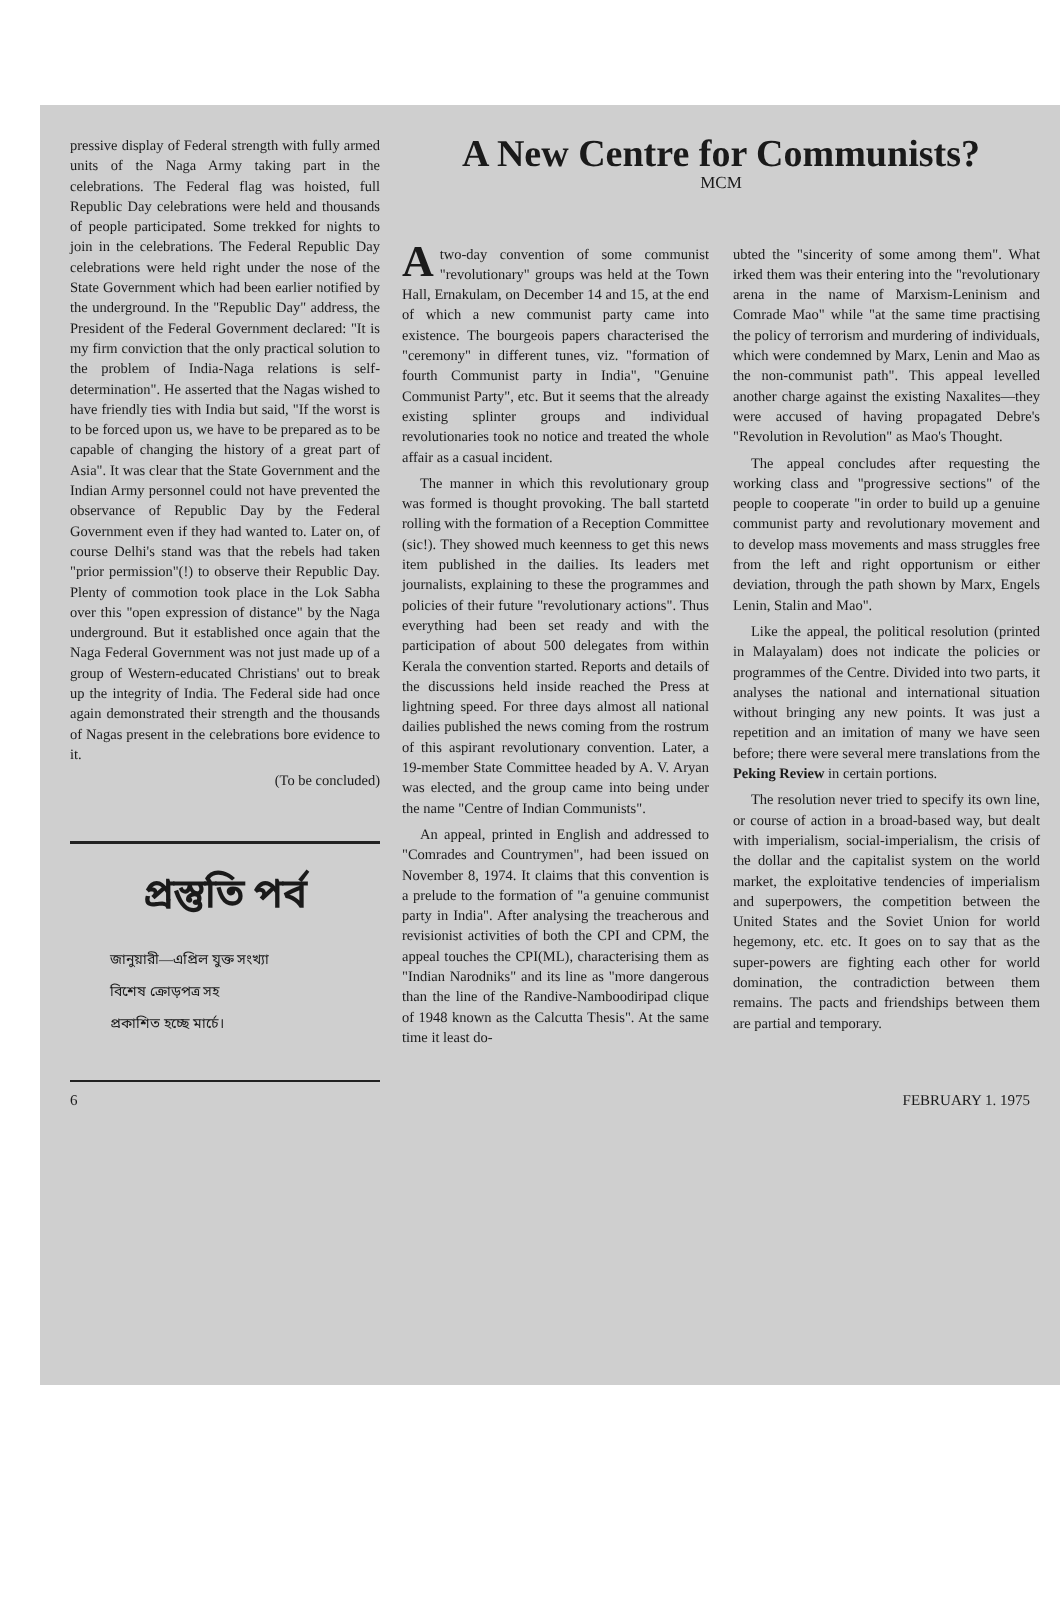pressive display of Federal strength with fully armed units of the Naga Army taking part in the celebrations. The Federal flag was hoisted, full Republic Day celebrations were held and thousands of people participated. Some trekked for nights to join in the celebrations. The Federal Republic Day celebrations were held right under the nose of the State Government which had been earlier notified by the underground. In the "Republic Day" address, the President of the Federal Government declared: "It is my firm conviction that the only practical solution to the problem of India-Naga relations is self-determination". He asserted that the Nagas wished to have friendly ties with India but said, "If the worst is to be forced upon us, we have to be prepared as to be capable of changing the history of a great part of Asia". It was clear that the State Government and the Indian Army personnel could not have prevented the observance of Republic Day by the Federal Government even if they had wanted to. Later on, of course Delhi's stand was that the rebels had taken "prior permission"(!) to observe their Republic Day. Plenty of commotion took place in the Lok Sabha over this "open expression of distance" by the Naga underground. But it established once again that the Naga Federal Government was not just made up of a group of Western-educated Christians' out to break up the integrity of India. The Federal side had once again demonstrated their strength and the thousands of Nagas present in the celebrations bore evidence to it.
(To be concluded)
প্রস্তুতি পর্ব
জানুয়ারী—এপ্রিল যুক্ত সংখ্যা
বিশেষ ক্রোড়পত্র সহ
প্রকাশিত হচ্ছে মার্চে।
A New Centre for Communists?
MCM
Atwo-day convention of some communist "revolutionary" groups was held at the Town Hall, Ernakulam, on December 14 and 15, at the end of which a new communist party came into existence. The bourgeois papers characterised the "ceremony" in different tunes, viz. "formation of fourth Communist party in India", "Genuine Communist Party", etc. But it seems that the already existing splinter groups and individual revolutionaries took no notice and treated the whole affair as a casual incident.
The manner in which this revolutionary group was formed is thought provoking. The ball startetd rolling with the formation of a Reception Committee (sic!). They showed much keenness to get this news item published in the dailies. Its leaders met journalists, explaining to these the programmes and policies of their future "revolutionary actions". Thus everything had been set ready and with the participation of about 500 delegates from within Kerala the convention started. Reports and details of the discussions held inside reached the Press at lightning speed. For three days almost all national dailies published the news coming from the rostrum of this aspirant revolutionary convention. Later, a 19-member State Committee headed by A. V. Aryan was elected, and the group came into being under the name "Centre of Indian Communists".
An appeal, printed in English and addressed to "Comrades and Countrymen", had been issued on November 8, 1974. It claims that this convention is a prelude to the formation of "a genuine communist party in India". After analysing the treacherous and revisionist activities of both the CPI and CPM, the appeal touches the CPI(ML), characterising them as "Indian Narodniks" and its line as "more dangerous than the line of the Randive-Namboodiripad clique of 1948 known as the Calcutta Thesis". At the same time it least do-
ubted the "sincerity of some among them". What irked them was their entering into the "revolutionary arena in the name of Marxism-Leninism and Comrade Mao" while "at the same time practising the policy of terrorism and murdering of individuals, which were condemned by Marx, Lenin and Mao as the non-communist path". This appeal levelled another charge against the existing Naxalites—they were accused of having propagated Debre's "Revolution in Revolution" as Mao's Thought.
The appeal concludes after requesting the working class and "progressive sections" of the people to cooperate "in order to build up a genuine communist party and revolutionary movement and to develop mass movements and mass struggles free from the left and right opportunism or either deviation, through the path shown by Marx, Engels Lenin, Stalin and Mao".
Like the appeal, the political resolution (printed in Malayalam) does not indicate the policies or programmes of the Centre. Divided into two parts, it analyses the national and international situation without bringing any new points. It was just a repetition and an imitation of many we have seen before; there were several mere translations from the Peking Review in certain portions.
The resolution never tried to specify its own line, or course of action in a broad-based way, but dealt with imperialism, social-imperialism, the crisis of the dollar and the capitalist system on the world market, the exploitative tendencies of imperialism and superpowers, the competition between the United States and the Soviet Union for world hegemony, etc. etc. It goes on to say that as the super-powers are fighting each other for world domination, the contradiction between them remains. The pacts and friendships between them are partial and temporary.
6 FEBRUARY 1. 1975